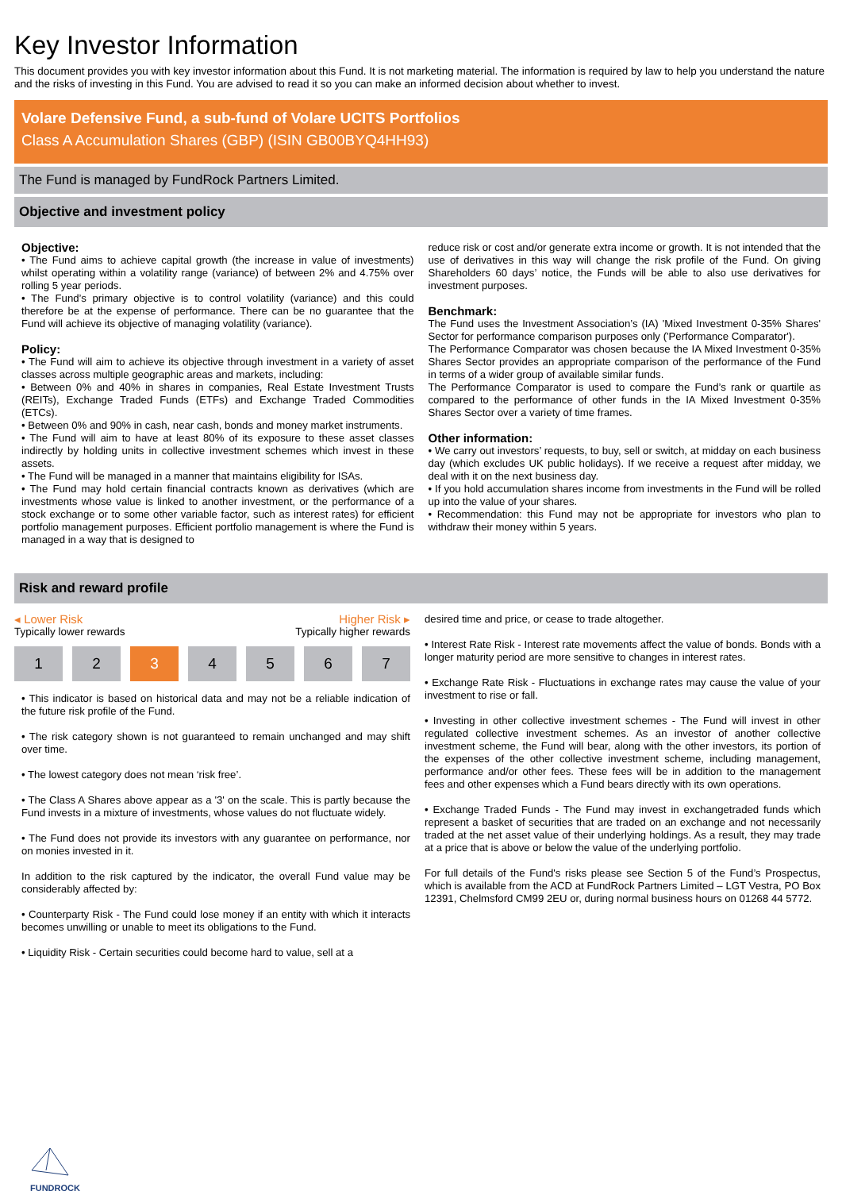Key Investor Information
This document provides you with key investor information about this Fund. It is not marketing material. The information is required by law to help you understand the nature and the risks of investing in this Fund. You are advised to read it so you can make an informed decision about whether to invest.
Volare Defensive Fund, a sub-fund of Volare UCITS Portfolios
Class A Accumulation Shares (GBP) (ISIN GB00BYQ4HH93)
The Fund is managed by FundRock Partners Limited.
Objective and investment policy
Objective:
• The Fund aims to achieve capital growth (the increase in value of investments) whilst operating within a volatility range (variance) of between 2% and 4.75% over rolling 5 year periods.
• The Fund’s primary objective is to control volatility (variance) and this could therefore be at the expense of performance. There can be no guarantee that the Fund will achieve its objective of managing volatility (variance).
Policy:
• The Fund will aim to achieve its objective through investment in a variety of asset classes across multiple geographic areas and markets, including:
• Between 0% and 40% in shares in companies, Real Estate Investment Trusts (REITs), Exchange Traded Funds (ETFs) and Exchange Traded Commodities (ETCs).
• Between 0% and 90% in cash, near cash, bonds and money market instruments.
• The Fund will aim to have at least 80% of its exposure to these asset classes indirectly by holding units in collective investment schemes which invest in these assets.
• The Fund will be managed in a manner that maintains eligibility for ISAs.
• The Fund may hold certain financial contracts known as derivatives (which are investments whose value is linked to another investment, or the performance of a stock exchange or to some other variable factor, such as interest rates) for efficient portfolio management purposes. Efficient portfolio management is where the Fund is managed in a way that is designed to
reduce risk or cost and/or generate extra income or growth. It is not intended that the use of derivatives in this way will change the risk profile of the Fund. On giving Shareholders 60 days’ notice, the Funds will be able to also use derivatives for investment purposes.
Benchmark:
The Fund uses the Investment Association’s (IA) 'Mixed Investment 0-35% Shares' Sector for performance comparison purposes only ('Performance Comparator').
The Performance Comparator was chosen because the IA Mixed Investment 0-35% Shares Sector provides an appropriate comparison of the performance of the Fund in terms of a wider group of available similar funds.
The Performance Comparator is used to compare the Fund’s rank or quartile as compared to the performance of other funds in the IA Mixed Investment 0-35% Shares Sector over a variety of time frames.
Other information:
• We carry out investors’ requests, to buy, sell or switch, at midday on each business day (which excludes UK public holidays). If we receive a request after midday, we deal with it on the next business day.
• If you hold accumulation shares income from investments in the Fund will be rolled up into the value of your shares.
• Recommendation: this Fund may not be appropriate for investors who plan to withdraw their money within 5 years.
Risk and reward profile
◂ Lower Risk Higher Risk ▸
Typically lower rewards Typically higher rewards
1 2 3 4 5 6 7
• This indicator is based on historical data and may not be a reliable indication of the future risk profile of the Fund.
• The risk category shown is not guaranteed to remain unchanged and may shift over time.
• The lowest category does not mean ‘risk free’.
• The Class A Shares above appear as a '3' on the scale. This is partly because the Fund invests in a mixture of investments, whose values do not fluctuate widely.
• The Fund does not provide its investors with any guarantee on performance, nor on monies invested in it.
In addition to the risk captured by the indicator, the overall Fund value may be considerably affected by:
• Counterparty Risk - The Fund could lose money if an entity with which it interacts becomes unwilling or unable to meet its obligations to the Fund.
• Liquidity Risk - Certain securities could become hard to value, sell at a
desired time and price, or cease to trade altogether.
• Interest Rate Risk - Interest rate movements affect the value of bonds. Bonds with a longer maturity period are more sensitive to changes in interest rates.
• Exchange Rate Risk - Fluctuations in exchange rates may cause the value of your investment to rise or fall.
• Investing in other collective investment schemes - The Fund will invest in other regulated collective investment schemes. As an investor of another collective investment scheme, the Fund will bear, along with the other investors, its portion of the expenses of the other collective investment scheme, including management, performance and/or other fees. These fees will be in addition to the management fees and other expenses which a Fund bears directly with its own operations.
• Exchange Traded Funds - The Fund may invest in exchangetraded funds which represent a basket of securities that are traded on an exchange and not necessarily traded at the net asset value of their underlying holdings. As a result, they may trade at a price that is above or below the value of the underlying portfolio.
For full details of the Fund's risks please see Section 5 of the Fund’s Prospectus, which is available from the ACD at FundRock Partners Limited – LGT Vestra, PO Box 12391, Chelmsford CM99 2EU or, during normal business hours on 01268 44 5772.
FUNDROCK